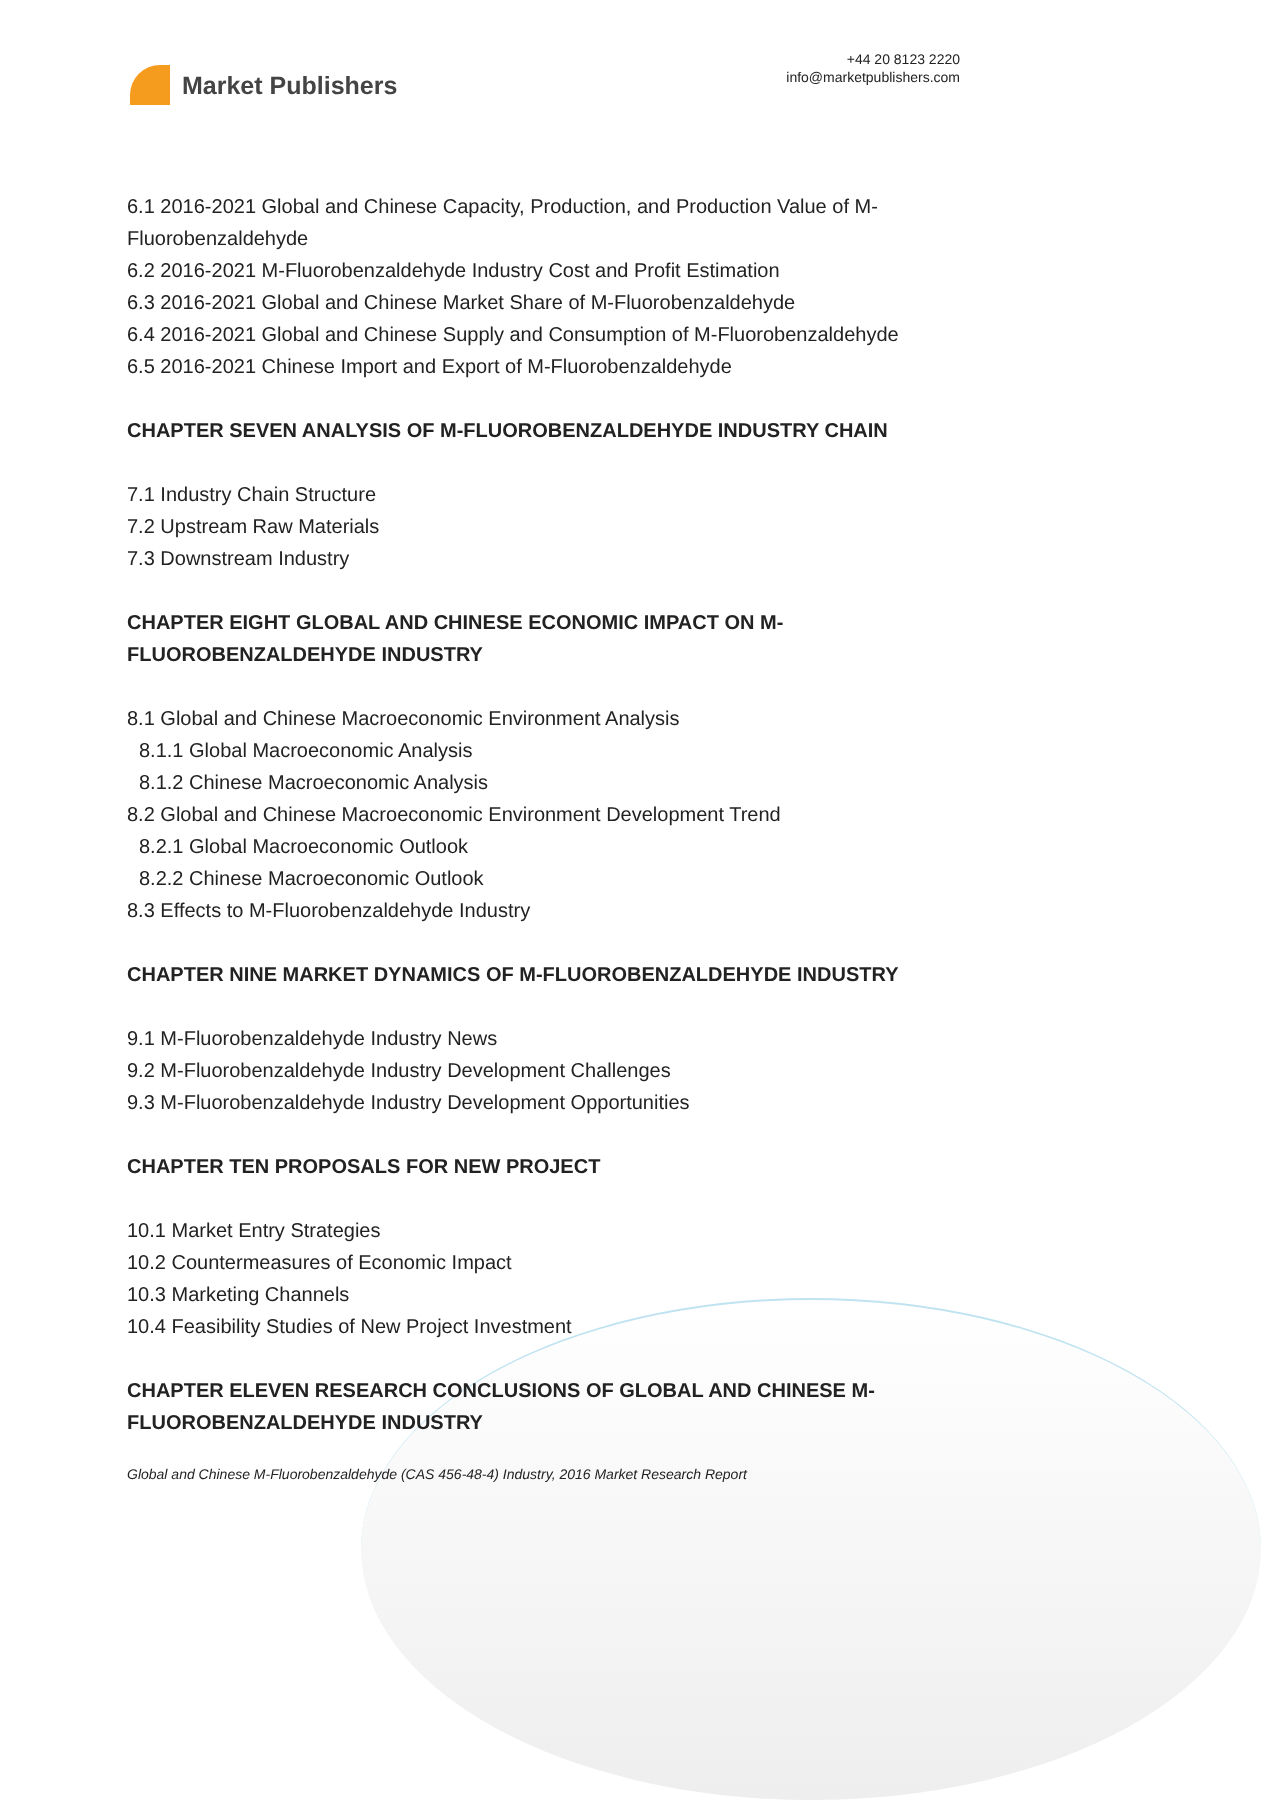Market Publishers
+44 20 8123 2220
info@marketpublishers.com
6.1 2016-2021 Global and Chinese Capacity, Production, and Production Value of M-Fluorobenzaldehyde
6.2 2016-2021 M-Fluorobenzaldehyde Industry Cost and Profit Estimation
6.3 2016-2021 Global and Chinese Market Share of M-Fluorobenzaldehyde
6.4 2016-2021 Global and Chinese Supply and Consumption of M-Fluorobenzaldehyde
6.5 2016-2021 Chinese Import and Export of M-Fluorobenzaldehyde
CHAPTER SEVEN ANALYSIS OF M-FLUOROBENZALDEHYDE INDUSTRY CHAIN
7.1 Industry Chain Structure
7.2 Upstream Raw Materials
7.3 Downstream Industry
CHAPTER EIGHT GLOBAL AND CHINESE ECONOMIC IMPACT ON M-FLUOROBENZALDEHYDE INDUSTRY
8.1 Global and Chinese Macroeconomic Environment Analysis
8.1.1 Global Macroeconomic Analysis
8.1.2 Chinese Macroeconomic Analysis
8.2 Global and Chinese Macroeconomic Environment Development Trend
8.2.1 Global Macroeconomic Outlook
8.2.2 Chinese Macroeconomic Outlook
8.3 Effects to M-Fluorobenzaldehyde Industry
CHAPTER NINE MARKET DYNAMICS OF M-FLUOROBENZALDEHYDE INDUSTRY
9.1 M-Fluorobenzaldehyde Industry News
9.2 M-Fluorobenzaldehyde Industry Development Challenges
9.3 M-Fluorobenzaldehyde Industry Development Opportunities
CHAPTER TEN PROPOSALS FOR NEW PROJECT
10.1 Market Entry Strategies
10.2 Countermeasures of Economic Impact
10.3 Marketing Channels
10.4 Feasibility Studies of New Project Investment
CHAPTER ELEVEN RESEARCH CONCLUSIONS OF GLOBAL AND CHINESE M-FLUOROBENZALDEHYDE INDUSTRY
Global and Chinese M-Fluorobenzaldehyde (CAS 456-48-4) Industry, 2016 Market Research Report